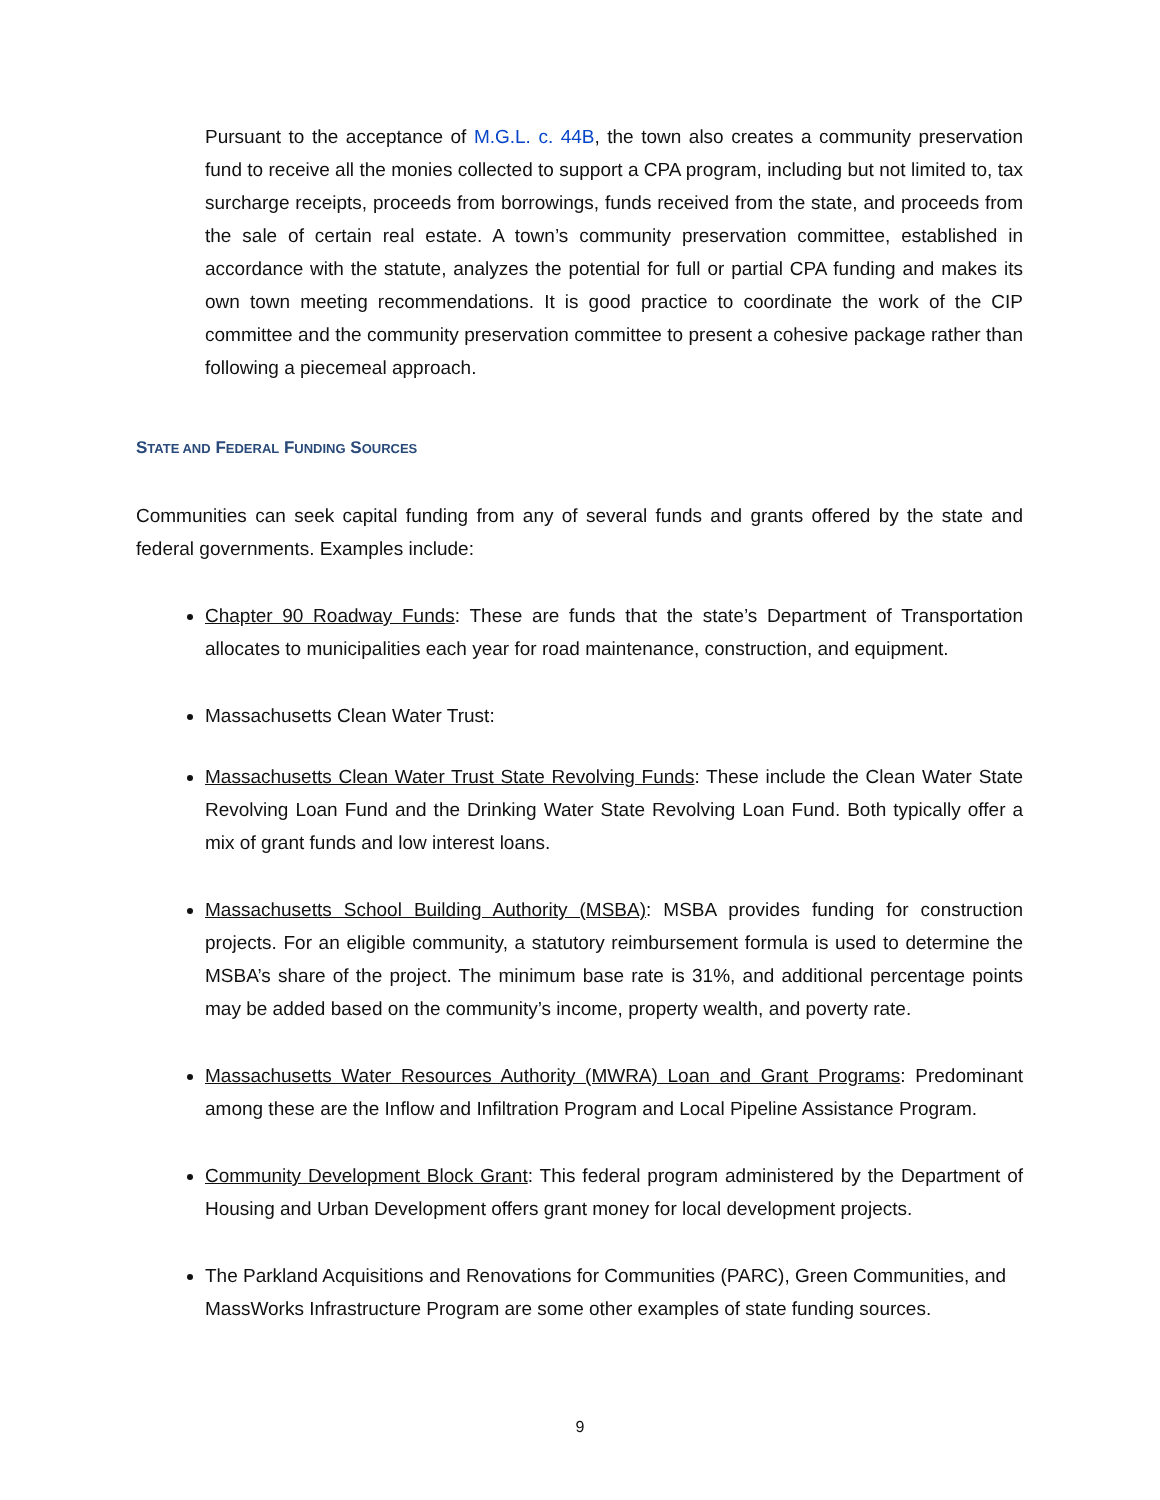Pursuant to the acceptance of M.G.L. c. 44B, the town also creates a community preservation fund to receive all the monies collected to support a CPA program, including but not limited to, tax surcharge receipts, proceeds from borrowings, funds received from the state, and proceeds from the sale of certain real estate. A town’s community preservation committee, established in accordance with the statute, analyzes the potential for full or partial CPA funding and makes its own town meeting recommendations. It is good practice to coordinate the work of the CIP committee and the community preservation committee to present a cohesive package rather than following a piecemeal approach.
STATE AND FEDERAL FUNDING SOURCES
Communities can seek capital funding from any of several funds and grants offered by the state and federal governments. Examples include:
Chapter 90 Roadway Funds: These are funds that the state’s Department of Transportation allocates to municipalities each year for road maintenance, construction, and equipment.
Massachusetts Clean Water Trust:
Massachusetts Clean Water Trust State Revolving Funds: These include the Clean Water State Revolving Loan Fund and the Drinking Water State Revolving Loan Fund. Both typically offer a mix of grant funds and low interest loans.
Massachusetts School Building Authority (MSBA): MSBA provides funding for construction projects. For an eligible community, a statutory reimbursement formula is used to determine the MSBA’s share of the project. The minimum base rate is 31%, and additional percentage points may be added based on the community’s income, property wealth, and poverty rate.
Massachusetts Water Resources Authority (MWRA) Loan and Grant Programs: Predominant among these are the Inflow and Infiltration Program and Local Pipeline Assistance Program.
Community Development Block Grant: This federal program administered by the Department of Housing and Urban Development offers grant money for local development projects.
The Parkland Acquisitions and Renovations for Communities (PARC), Green Communities, and MassWorks Infrastructure Program are some other examples of state funding sources.
9